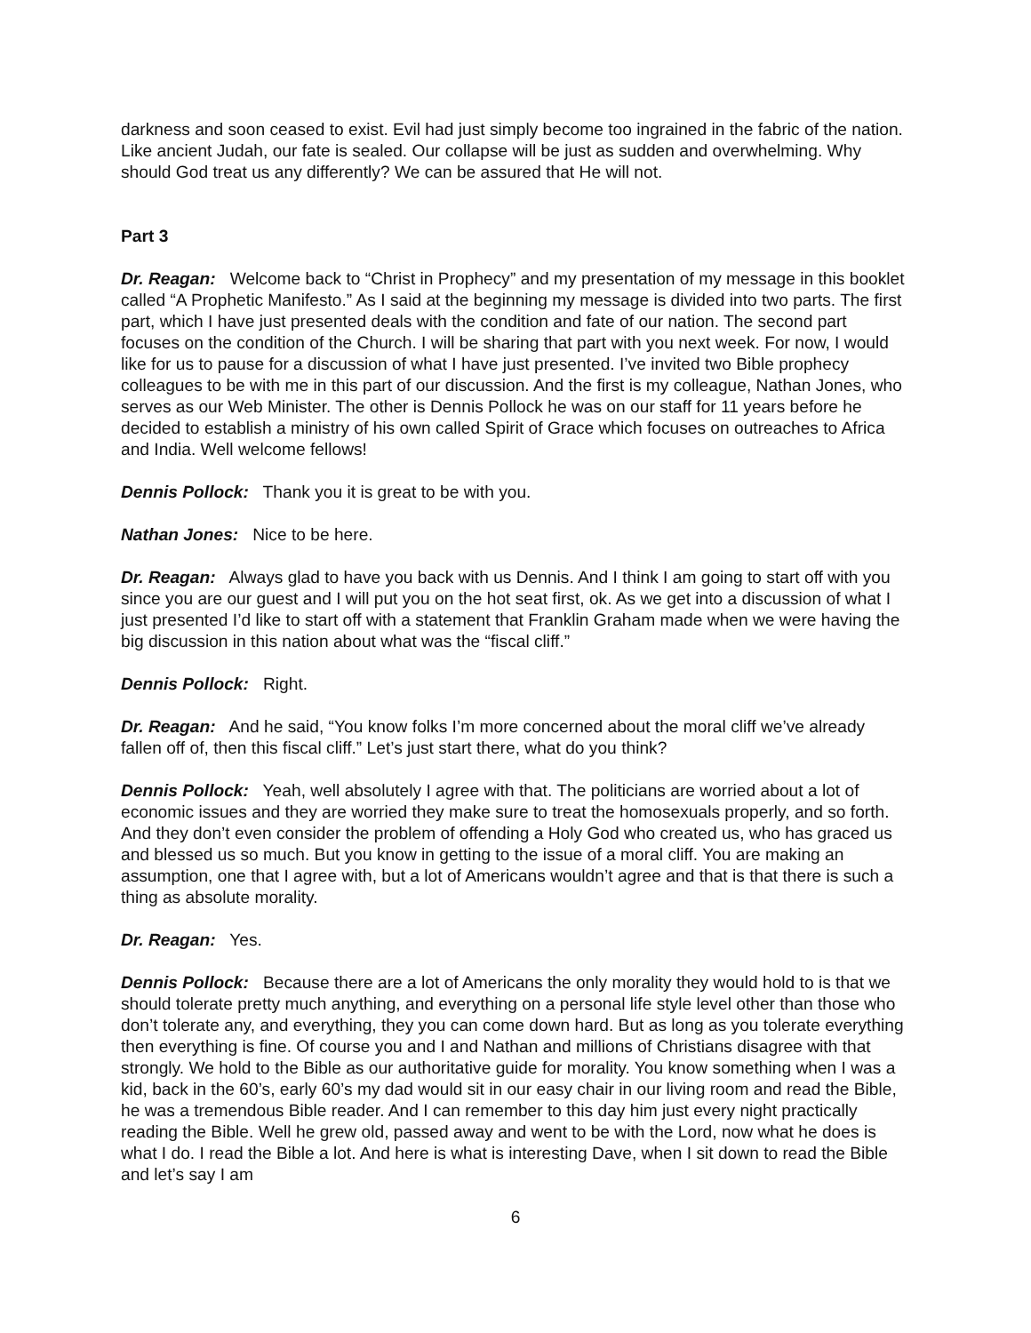darkness and soon ceased to exist. Evil had just simply become too ingrained in the fabric of the nation. Like ancient Judah, our fate is sealed. Our collapse will be just as sudden and overwhelming. Why should God treat us any differently? We can be assured that He will not.
Part 3
Dr. Reagan: Welcome back to “Christ in Prophecy” and my presentation of my message in this booklet called “A Prophetic Manifesto.” As I said at the beginning my message is divided into two parts. The first part, which I have just presented deals with the condition and fate of our nation. The second part focuses on the condition of the Church. I will be sharing that part with you next week. For now, I would like for us to pause for a discussion of what I have just presented. I’ve invited two Bible prophecy colleagues to be with me in this part of our discussion. And the first is my colleague, Nathan Jones, who serves as our Web Minister. The other is Dennis Pollock he was on our staff for 11 years before he decided to establish a ministry of his own called Spirit of Grace which focuses on outreaches to Africa and India. Well welcome fellows!
Dennis Pollock: Thank you it is great to be with you.
Nathan Jones: Nice to be here.
Dr. Reagan: Always glad to have you back with us Dennis. And I think I am going to start off with you since you are our guest and I will put you on the hot seat first, ok. As we get into a discussion of what I just presented I’d like to start off with a statement that Franklin Graham made when we were having the big discussion in this nation about what was the “fiscal cliff.”
Dennis Pollock: Right.
Dr. Reagan: And he said, “You know folks I’m more concerned about the moral cliff we’ve already fallen off of, then this fiscal cliff.” Let’s just start there, what do you think?
Dennis Pollock: Yeah, well absolutely I agree with that. The politicians are worried about a lot of economic issues and they are worried they make sure to treat the homosexuals properly, and so forth. And they don’t even consider the problem of offending a Holy God who created us, who has graced us and blessed us so much. But you know in getting to the issue of a moral cliff. You are making an assumption, one that I agree with, but a lot of Americans wouldn’t agree and that is that there is such a thing as absolute morality.
Dr. Reagan: Yes.
Dennis Pollock: Because there are a lot of Americans the only morality they would hold to is that we should tolerate pretty much anything, and everything on a personal life style level other than those who don’t tolerate any, and everything, they you can come down hard. But as long as you tolerate everything then everything is fine. Of course you and I and Nathan and millions of Christians disagree with that strongly. We hold to the Bible as our authoritative guide for morality. You know something when I was a kid, back in the 60’s, early 60’s my dad would sit in our easy chair in our living room and read the Bible, he was a tremendous Bible reader. And I can remember to this day him just every night practically reading the Bible. Well he grew old, passed away and went to be with the Lord, now what he does is what I do. I read the Bible a lot. And here is what is interesting Dave, when I sit down to read the Bible and let’s say I am
6